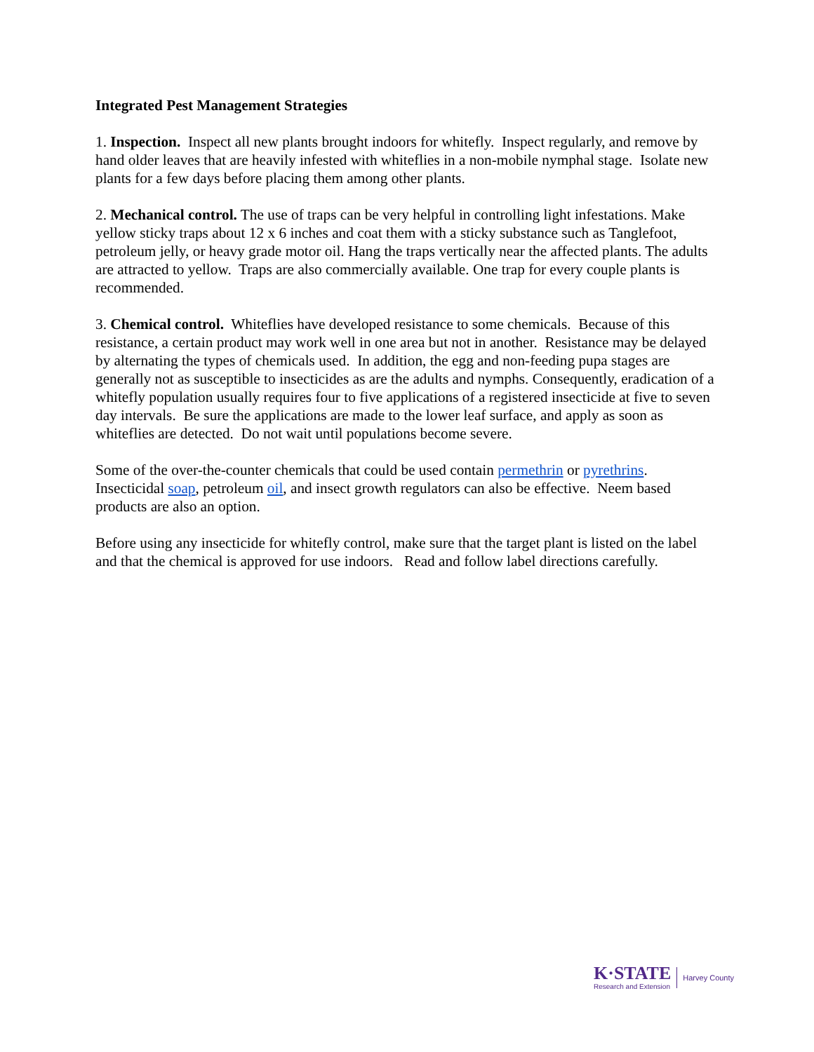Integrated Pest Management Strategies
1. Inspection. Inspect all new plants brought indoors for whitefly. Inspect regularly, and remove by hand older leaves that are heavily infested with whiteflies in a non-mobile nymphal stage. Isolate new plants for a few days before placing them among other plants.
2. Mechanical control. The use of traps can be very helpful in controlling light infestations. Make yellow sticky traps about 12 x 6 inches and coat them with a sticky substance such as Tanglefoot, petroleum jelly, or heavy grade motor oil. Hang the traps vertically near the affected plants. The adults are attracted to yellow. Traps are also commercially available. One trap for every couple plants is recommended.
3. Chemical control. Whiteflies have developed resistance to some chemicals. Because of this resistance, a certain product may work well in one area but not in another. Resistance may be delayed by alternating the types of chemicals used. In addition, the egg and non-feeding pupa stages are generally not as susceptible to insecticides as are the adults and nymphs. Consequently, eradication of a whitefly population usually requires four to five applications of a registered insecticide at five to seven day intervals. Be sure the applications are made to the lower leaf surface, and apply as soon as whiteflies are detected. Do not wait until populations become severe.
Some of the over-the-counter chemicals that could be used contain permethrin or pyrethrins. Insecticidal soap, petroleum oil, and insect growth regulators can also be effective. Neem based products are also an option.
Before using any insecticide for whitefly control, make sure that the target plant is listed on the label and that the chemical is approved for use indoors. Read and follow label directions carefully.
K·STATE
Research and Extension
Harvey County